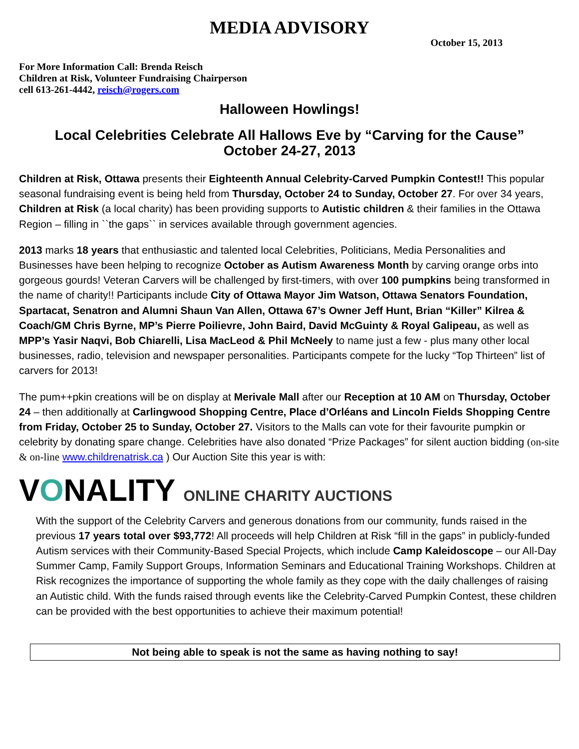MEDIA ADVISORY
October 15, 2013
For More Information Call: Brenda Reisch
Children at Risk, Volunteer Fundraising Chairperson
cell 613-261-4442, reisch@rogers.com
Halloween Howlings!
Local Celebrities Celebrate All Hallows Eve by “Carving for the Cause”
October 24-27, 2013
Children at Risk, Ottawa presents their Eighteenth Annual Celebrity-Carved Pumpkin Contest!! This popular seasonal fundraising event is being held from Thursday, October 24 to Sunday, October 27. For over 34 years, Children at Risk (a local charity) has been providing supports to Autistic children & their families in the Ottawa Region – filling in ``the gaps`` in services available through government agencies.
2013 marks 18 years that enthusiastic and talented local Celebrities, Politicians, Media Personalities and Businesses have been helping to recognize October as Autism Awareness Month by carving orange orbs into gorgeous gourds! Veteran Carvers will be challenged by first-timers, with over 100 pumpkins being transformed in the name of charity!! Participants include City of Ottawa Mayor Jim Watson, Ottawa Senators Foundation, Spartacat, Senatron and Alumni Shaun Van Allen, Ottawa 67’s Owner Jeff Hunt, Brian “Killer” Kilrea & Coach/GM Chris Byrne, MP’s Pierre Poilievre, John Baird, David McGuinty & Royal Galipeau, as well as MPP’s Yasir Naqvi, Bob Chiarelli, Lisa MacLeod & Phil McNeely to name just a few - plus many other local businesses, radio, television and newspaper personalities. Participants compete for the lucky “Top Thirteen” list of carvers for 2013!
The pum++pkin creations will be on display at Merivale Mall after our Reception at 10 AM on Thursday, October 24 – then additionally at Carlingwood Shopping Centre, Place d’Orléans and Lincoln Fields Shopping Centre from Friday, October 25 to Sunday, October 27. Visitors to the Malls can vote for their favourite pumpkin or celebrity by donating spare change. Celebrities have also donated “Prize Packages” for silent auction bidding (on-site & on-line www.childrenatrisk.ca ) Our Auction Site this year is with:
VONALITY ONLINE CHARITY AUCTIONS
With the support of the Celebrity Carvers and generous donations from our community, funds raised in the previous 17 years total over $93,772! All proceeds will help Children at Risk “fill in the gaps” in publicly-funded Autism services with their Community-Based Special Projects, which include Camp Kaleidoscope – our All-Day Summer Camp, Family Support Groups, Information Seminars and Educational Training Workshops. Children at Risk recognizes the importance of supporting the whole family as they cope with the daily challenges of raising an Autistic child. With the funds raised through events like the Celebrity-Carved Pumpkin Contest, these children can be provided with the best opportunities to achieve their maximum potential!
Not being able to speak is not the same as having nothing to say!